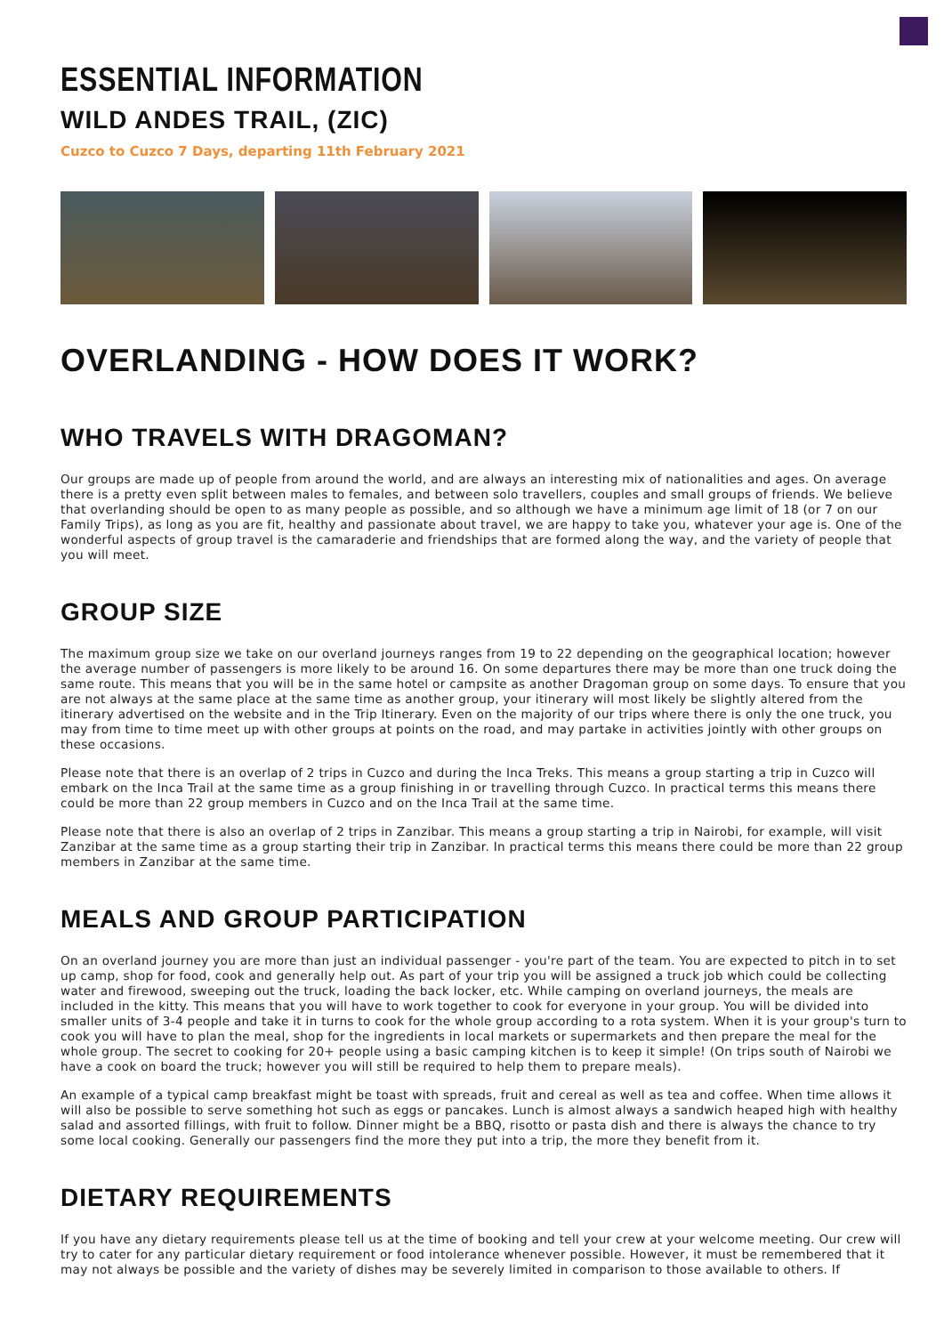ESSENTIAL INFORMATION
WILD ANDES TRAIL, (ZIC)
Cuzco to Cuzco 7 Days, departing 11th February 2021
OVERLANDING - HOW DOES IT WORK?
WHO TRAVELS WITH DRAGOMAN?
Our groups are made up of people from around the world, and are always an interesting mix of nationalities and ages. On average there is a pretty even split between males to females, and between solo travellers, couples and small groups of friends. We believe that overlanding should be open to as many people as possible, and so although we have a minimum age limit of 18 (or 7 on our Family Trips), as long as you are fit, healthy and passionate about travel, we are happy to take you, whatever your age is. One of the wonderful aspects of group travel is the camaraderie and friendships that are formed along the way, and the variety of people that you will meet.
GROUP SIZE
The maximum group size we take on our overland journeys ranges from 19 to 22 depending on the geographical location; however the average number of passengers is more likely to be around 16. On some departures there may be more than one truck doing the same route. This means that you will be in the same hotel or campsite as another Dragoman group on some days. To ensure that you are not always at the same place at the same time as another group, your itinerary will most likely be slightly altered from the itinerary advertised on the website and in the Trip Itinerary. Even on the majority of our trips where there is only the one truck, you may from time to time meet up with other groups at points on the road, and may partake in activities jointly with other groups on these occasions.
Please note that there is an overlap of 2 trips in Cuzco and during the Inca Treks. This means a group starting a trip in Cuzco will embark on the Inca Trail at the same time as a group finishing in or travelling through Cuzco. In practical terms this means there could be more than 22 group members in Cuzco and on the Inca Trail at the same time.
Please note that there is also an overlap of 2 trips in Zanzibar. This means a group starting a trip in Nairobi, for example, will visit Zanzibar at the same time as a group starting their trip in Zanzibar. In practical terms this means there could be more than 22 group members in Zanzibar at the same time.
MEALS AND GROUP PARTICIPATION
On an overland journey you are more than just an individual passenger - you're part of the team. You are expected to pitch in to set up camp, shop for food, cook and generally help out. As part of your trip you will be assigned a truck job which could be collecting water and firewood, sweeping out the truck, loading the back locker, etc. While camping on overland journeys, the meals are included in the kitty. This means that you will have to work together to cook for everyone in your group. You will be divided into smaller units of 3-4 people and take it in turns to cook for the whole group according to a rota system. When it is your group's turn to cook you will have to plan the meal, shop for the ingredients in local markets or supermarkets and then prepare the meal for the whole group. The secret to cooking for 20+ people using a basic camping kitchen is to keep it simple! (On trips south of Nairobi we have a cook on board the truck; however you will still be required to help them to prepare meals).
An example of a typical camp breakfast might be toast with spreads, fruit and cereal as well as tea and coffee. When time allows it will also be possible to serve something hot such as eggs or pancakes. Lunch is almost always a sandwich heaped high with healthy salad and assorted fillings, with fruit to follow. Dinner might be a BBQ, risotto or pasta dish and there is always the chance to try some local cooking. Generally our passengers find the more they put into a trip, the more they benefit from it.
DIETARY REQUIREMENTS
If you have any dietary requirements please tell us at the time of booking and tell your crew at your welcome meeting. Our crew will try to cater for any particular dietary requirement or food intolerance whenever possible. However, it must be remembered that it may not always be possible and the variety of dishes may be severely limited in comparison to those available to others. If